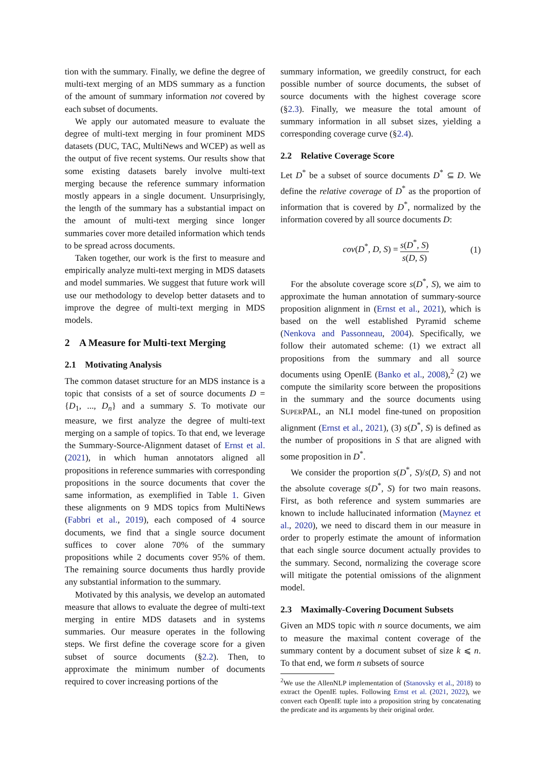tion with the summary. Finally, we define the degree of multi-text merging of an MDS summary as a function of the amount of summary information not covered by each subset of documents.
We apply our automated measure to evaluate the degree of multi-text merging in four prominent MDS datasets (DUC, TAC, MultiNews and WCEP) as well as the output of five recent systems. Our results show that some existing datasets barely involve multi-text merging because the reference summary information mostly appears in a single document. Unsurprisingly, the length of the summary has a substantial impact on the amount of multi-text merging since longer summaries cover more detailed information which tends to be spread across documents.
Taken together, our work is the first to measure and empirically analyze multi-text merging in MDS datasets and model summaries. We suggest that future work will use our methodology to develop better datasets and to improve the degree of multi-text merging in MDS models.
2 A Measure for Multi-text Merging
2.1 Motivating Analysis
The common dataset structure for an MDS instance is a topic that consists of a set of source documents D = {D<sub>1</sub>, ..., D<sub>n</sub>} and a summary S. To motivate our measure, we first analyze the degree of multi-text merging on a sample of topics. To that end, we leverage the Summary-Source-Alignment dataset of Ernst et al. (2021), in which human annotators aligned all propositions in reference summaries with corresponding propositions in the source documents that cover the same information, as exemplified in Table 1. Given these alignments on 9 MDS topics from MultiNews (Fabbri et al., 2019), each composed of 4 source documents, we find that a single source document suffices to cover alone 70% of the summary propositions while 2 documents cover 95% of them. The remaining source documents thus hardly provide any substantial information to the summary.
Motivated by this analysis, we develop an automated measure that allows to evaluate the degree of multi-text merging in entire MDS datasets and in systems summaries. Our measure operates in the following steps. We first define the coverage score for a given subset of source documents (§2.2). Then, to approximate the minimum number of documents required to cover increasing portions of the
summary information, we greedily construct, for each possible number of source documents, the subset of source documents with the highest coverage score (§2.3). Finally, we measure the total amount of summary information in all subset sizes, yielding a corresponding coverage curve (§2.4).
2.2 Relative Coverage Score
Let D<sup>*</sup> be a subset of source documents D<sup>*</sup> ⊆ D. We define the relative coverage of D<sup>*</sup> as the proportion of information that is covered by D<sup>*</sup>, normalized by the information covered by all source documents D:
cov(D<sup>*</sup>, D, S) = s(D<sup>*</sup>, S) s(D, S) (1)
For the absolute coverage score s(D<sup>*</sup>, S), we aim to approximate the human annotation of summary-source proposition alignment in (Ernst et al., 2021), which is based on the well established Pyramid scheme (Nenkova and Passonneau, 2004). Specifically, we follow their automated scheme: (1) we extract all propositions from the summary and all source documents using OpenIE (Banko et al., 2008),<sup>2</sup> (2) we compute the similarity score between the propositions in the summary and the source documents using SUPERPAL, an NLI model fine-tuned on proposition alignment (Ernst et al., 2021), (3) s(D<sup>*</sup>, S) is defined as the number of propositions in S that are aligned with some proposition in D<sup>*</sup>.
We consider the proportion s(D<sup>*</sup>, S)/s(D, S) and not the absolute coverage s(D<sup>*</sup>, S) for two main reasons. First, as both reference and system summaries are known to include hallucinated information (Maynez et al., 2020), we need to discard them in our measure in order to properly estimate the amount of information that each single source document actually provides to the summary. Second, normalizing the coverage score will mitigate the potential omissions of the alignment model.
2.3 Maximally-Covering Document Subsets
Given an MDS topic with n source documents, we aim to measure the maximal content coverage of the summary content by a document subset of size k ⩽ n. To that end, we form n subsets of source
<sup>2</sup> We use the AllenNLP implementation of (Stanovsky et al., 2018) to extract the OpenIE tuples. Following Ernst et al. (2021, 2022), we convert each OpenIE tuple into a proposition string by concatenating the predicate and its arguments by their original order.